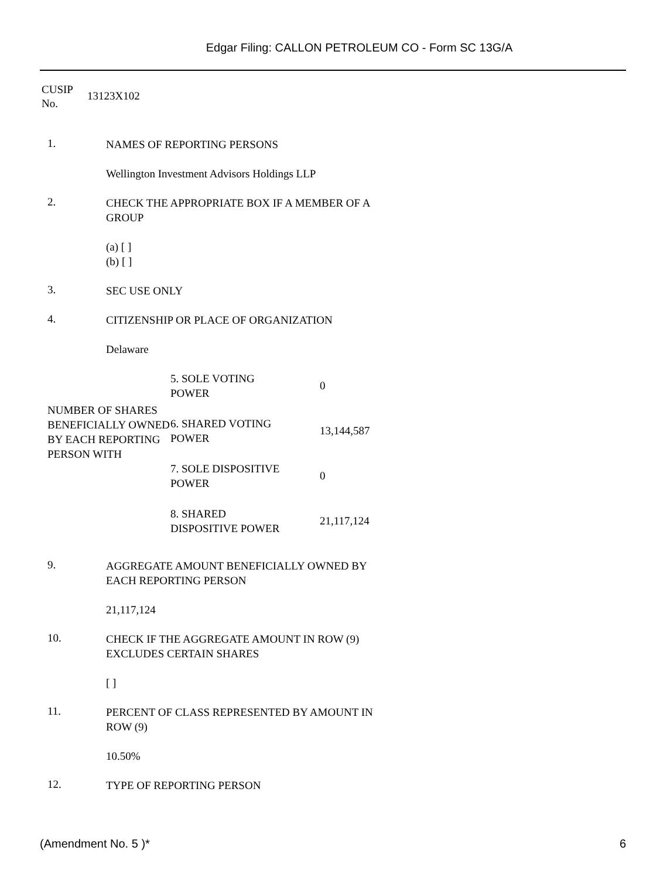Edgar Filing: CALLON PETROLEUM CO - Form SC 13G/A
| CUSIP No. | 13123X102 |
| 1. | NAMES OF REPORTING PERSONS Wellington Investment Advisors Holdings LLP |
| 2. | CHECK THE APPROPRIATE BOX IF A MEMBER OF A GROUP (a) [ ] (b) [ ] |
| 3. | SEC USE ONLY |
| 4. | CITIZENSHIP OR PLACE OF ORGANIZATION Delaware |
| NUMBER OF SHARES BENEFICIALLY OWNED BY EACH REPORTING PERSON WITH | 5. SOLE VOTING POWER | 0 |
| | 6. SHARED VOTING POWER | 13,144,587 |
| | 7. SOLE DISPOSITIVE POWER | 0 |
| | 8. SHARED DISPOSITIVE POWER | 21,117,124 |
| 9. | AGGREGATE AMOUNT BENEFICIALLY OWNED BY EACH REPORTING PERSON 21,117,124 |
| 10. | CHECK IF THE AGGREGATE AMOUNT IN ROW (9) EXCLUDES CERTAIN SHARES [ ] |
| 11. | PERCENT OF CLASS REPRESENTED BY AMOUNT IN ROW (9) 10.50% |
| 12. | TYPE OF REPORTING PERSON |
(Amendment No. 5 )* 6